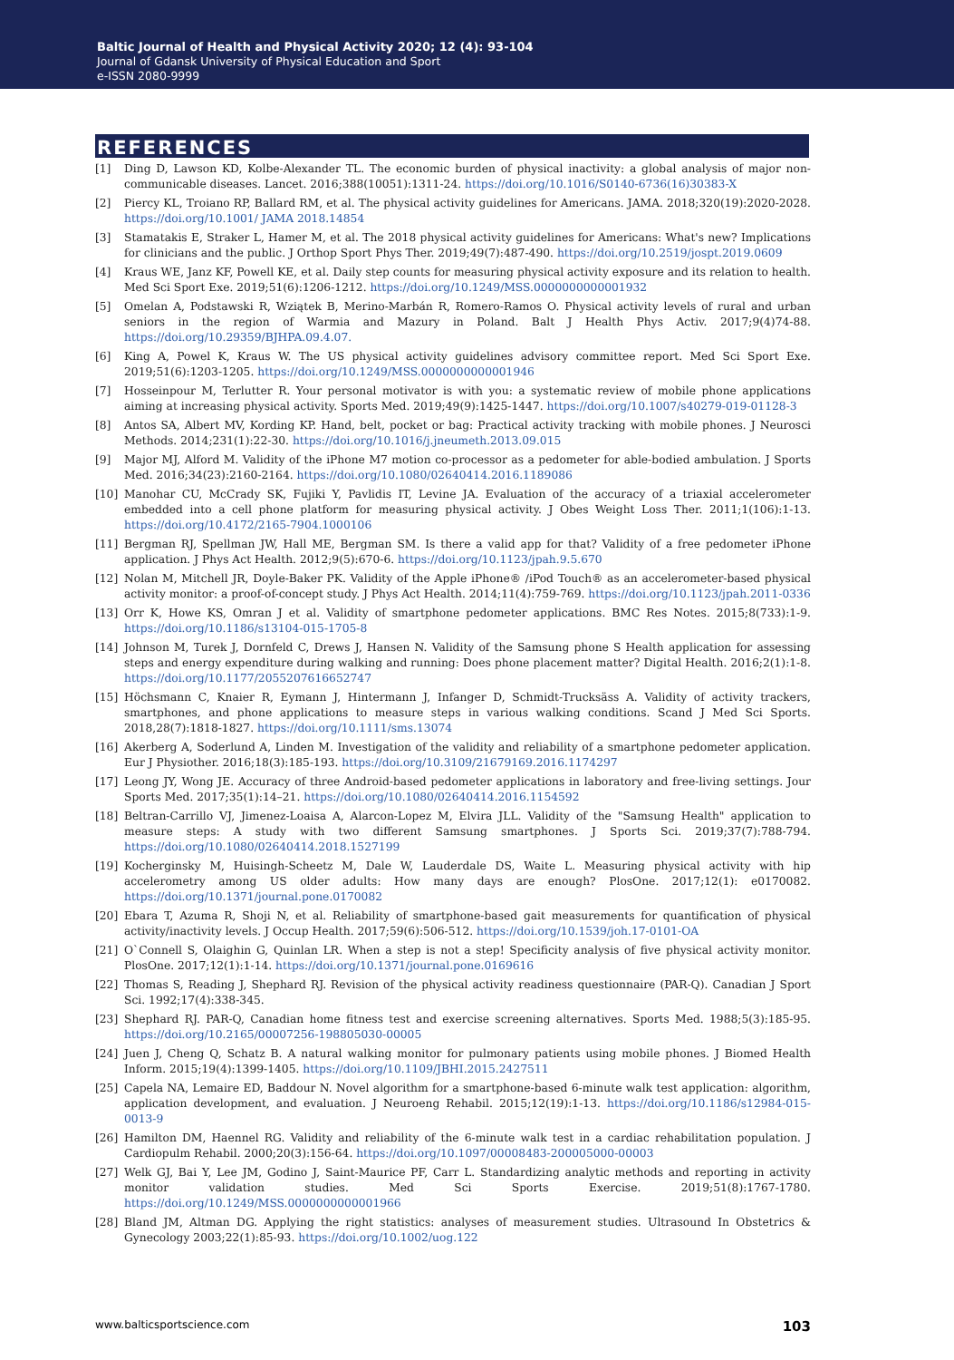Baltic Journal of Health and Physical Activity 2020; 12 (4): 93-104
Journal of Gdansk University of Physical Education and Sport
e-ISSN 2080-9999
REFERENCES
[1] Ding D, Lawson KD, Kolbe-Alexander TL. The economic burden of physical inactivity: a global analysis of major non-communicable diseases. Lancet. 2016;388(10051):1311-24. https://doi.org/10.1016/S0140-6736(16)30383-X
[2] Piercy KL, Troiano RP, Ballard RM, et al. The physical activity guidelines for Americans. JAMA. 2018;320(19):2020-2028. https://doi.org/10.1001/ JAMA 2018.14854
[3] Stamatakis E, Straker L, Hamer M, et al. The 2018 physical activity guidelines for Americans: What's new? Implications for clinicians and the public. J Orthop Sport Phys Ther. 2019;49(7):487-490. https://doi.org/10.2519/jospt.2019.0609
[4] Kraus WE, Janz KF, Powell KE, et al. Daily step counts for measuring physical activity exposure and its relation to health. Med Sci Sport Exe. 2019;51(6):1206-1212. https://doi.org/10.1249/MSS.0000000000001932
[5] Omelan A, Podstawski R, Wziątek B, Merino-Marbán R, Romero-Ramos O. Physical activity levels of rural and urban seniors in the region of Warmia and Mazury in Poland. Balt J Health Phys Activ. 2017;9(4)74-88. https://doi.org/10.29359/BJHPA.09.4.07.
[6] King A, Powel K, Kraus W. The US physical activity guidelines advisory committee report. Med Sci Sport Exe. 2019;51(6):1203-1205. https://doi.org/10.1249/MSS.0000000000001946
[7] Hosseinpour M, Terlutter R. Your personal motivator is with you: a systematic review of mobile phone applications aiming at increasing physical activity. Sports Med. 2019;49(9):1425-1447. https://doi.org/10.1007/s40279-019-01128-3
[8] Antos SA, Albert MV, Kording KP. Hand, belt, pocket or bag: Practical activity tracking with mobile phones. J Neurosci Methods. 2014;231(1):22-30. https://doi.org/10.1016/j.jneumeth.2013.09.015
[9] Major MJ, Alford M. Validity of the iPhone M7 motion co-processor as a pedometer for able-bodied ambulation. J Sports Med. 2016;34(23):2160-2164. https://doi.org/10.1080/02640414.2016.1189086
[10] Manohar CU, McCrady SK, Fujiki Y, Pavlidis IT, Levine JA. Evaluation of the accuracy of a triaxial accelerometer embedded into a cell phone platform for measuring physical activity. J Obes Weight Loss Ther. 2011;1(106):1-13. https://doi.org/10.4172/2165-7904.1000106
[11] Bergman RJ, Spellman JW, Hall ME, Bergman SM. Is there a valid app for that? Validity of a free pedometer iPhone application. J Phys Act Health. 2012;9(5):670-6. https://doi.org/10.1123/jpah.9.5.670
[12] Nolan M, Mitchell JR, Doyle-Baker PK. Validity of the Apple iPhone® /iPod Touch® as an accelerometer-based physical activity monitor: a proof-of-concept study. J Phys Act Health. 2014;11(4):759-769. https://doi.org/10.1123/jpah.2011-0336
[13] Orr K, Howe KS, Omran J et al. Validity of smartphone pedometer applications. BMC Res Notes. 2015;8(733):1-9. https://doi.org/10.1186/s13104-015-1705-8
[14] Johnson M, Turek J, Dornfeld C, Drews J, Hansen N. Validity of the Samsung phone S Health application for assessing steps and energy expenditure during walking and running: Does phone placement matter? Digital Health. 2016;2(1):1-8. https://doi.org/10.1177/2055207616652747
[15] Höchsmann C, Knaier R, Eymann J, Hintermann J, Infanger D, Schmidt-Trucksäss A. Validity of activity trackers, smartphones, and phone applications to measure steps in various walking conditions. Scand J Med Sci Sports. 2018,28(7):1818-1827. https://doi.org/10.1111/sms.13074
[16] Akerberg A, Soderlund A, Linden M. Investigation of the validity and reliability of a smartphone pedometer application. Eur J Physiother. 2016;18(3):185-193. https://doi.org/10.3109/21679169.2016.1174297
[17] Leong JY, Wong JE. Accuracy of three Android-based pedometer applications in laboratory and free-living settings. Jour Sports Med. 2017;35(1):14–21. https://doi.org/10.1080/02640414.2016.1154592
[18] Beltran-Carrillo VJ, Jimenez-Loaisa A, Alarcon-Lopez M, Elvira JLL. Validity of the "Samsung Health" application to measure steps: A study with two different Samsung smartphones. J Sports Sci. 2019;37(7):788-794. https://doi.org/10.1080/02640414.2018.1527199
[19] Kocherginsky M, Huisingh-Scheetz M, Dale W, Lauderdale DS, Waite L. Measuring physical activity with hip accelerometry among US older adults: How many days are enough? PlosOne. 2017;12(1): e0170082. https://doi.org/10.1371/journal.pone.0170082
[20] Ebara T, Azuma R, Shoji N, et al. Reliability of smartphone-based gait measurements for quantification of physical activity/inactivity levels. J Occup Health. 2017;59(6):506-512. https://doi.org/10.1539/joh.17-0101-OA
[21] O`Connell S, Olaighin G, Quinlan LR. When a step is not a step! Specificity analysis of five physical activity monitor. PlosOne. 2017;12(1):1-14. https://doi.org/10.1371/journal.pone.0169616
[22] Thomas S, Reading J, Shephard RJ. Revision of the physical activity readiness questionnaire (PAR-Q). Canadian J Sport Sci. 1992;17(4):338-345.
[23] Shephard RJ. PAR-Q, Canadian home fitness test and exercise screening alternatives. Sports Med. 1988;5(3):185-95. https://doi.org/10.2165/00007256-198805030-00005
[24] Juen J, Cheng Q, Schatz B. A natural walking monitor for pulmonary patients using mobile phones. J Biomed Health Inform. 2015;19(4):1399-1405. https://doi.org/10.1109/JBHI.2015.2427511
[25] Capela NA, Lemaire ED, Baddour N. Novel algorithm for a smartphone-based 6-minute walk test application: algorithm, application development, and evaluation. J Neuroeng Rehabil. 2015;12(19):1-13. https://doi.org/10.1186/s12984-015-0013-9
[26] Hamilton DM, Haennel RG. Validity and reliability of the 6-minute walk test in a cardiac rehabilitation population. J Cardiopulm Rehabil. 2000;20(3):156-64. https://doi.org/10.1097/00008483-200005000-00003
[27] Welk GJ, Bai Y, Lee JM, Godino J, Saint-Maurice PF, Carr L. Standardizing analytic methods and reporting in activity monitor validation studies. Med Sci Sports Exercise. 2019;51(8):1767-1780. https://doi.org/10.1249/MSS.0000000000001966
[28] Bland JM, Altman DG. Applying the right statistics: analyses of measurement studies. Ultrasound In Obstetrics & Gynecology 2003;22(1):85-93. https://doi.org/10.1002/uog.122
www.balticsportscience.com 103